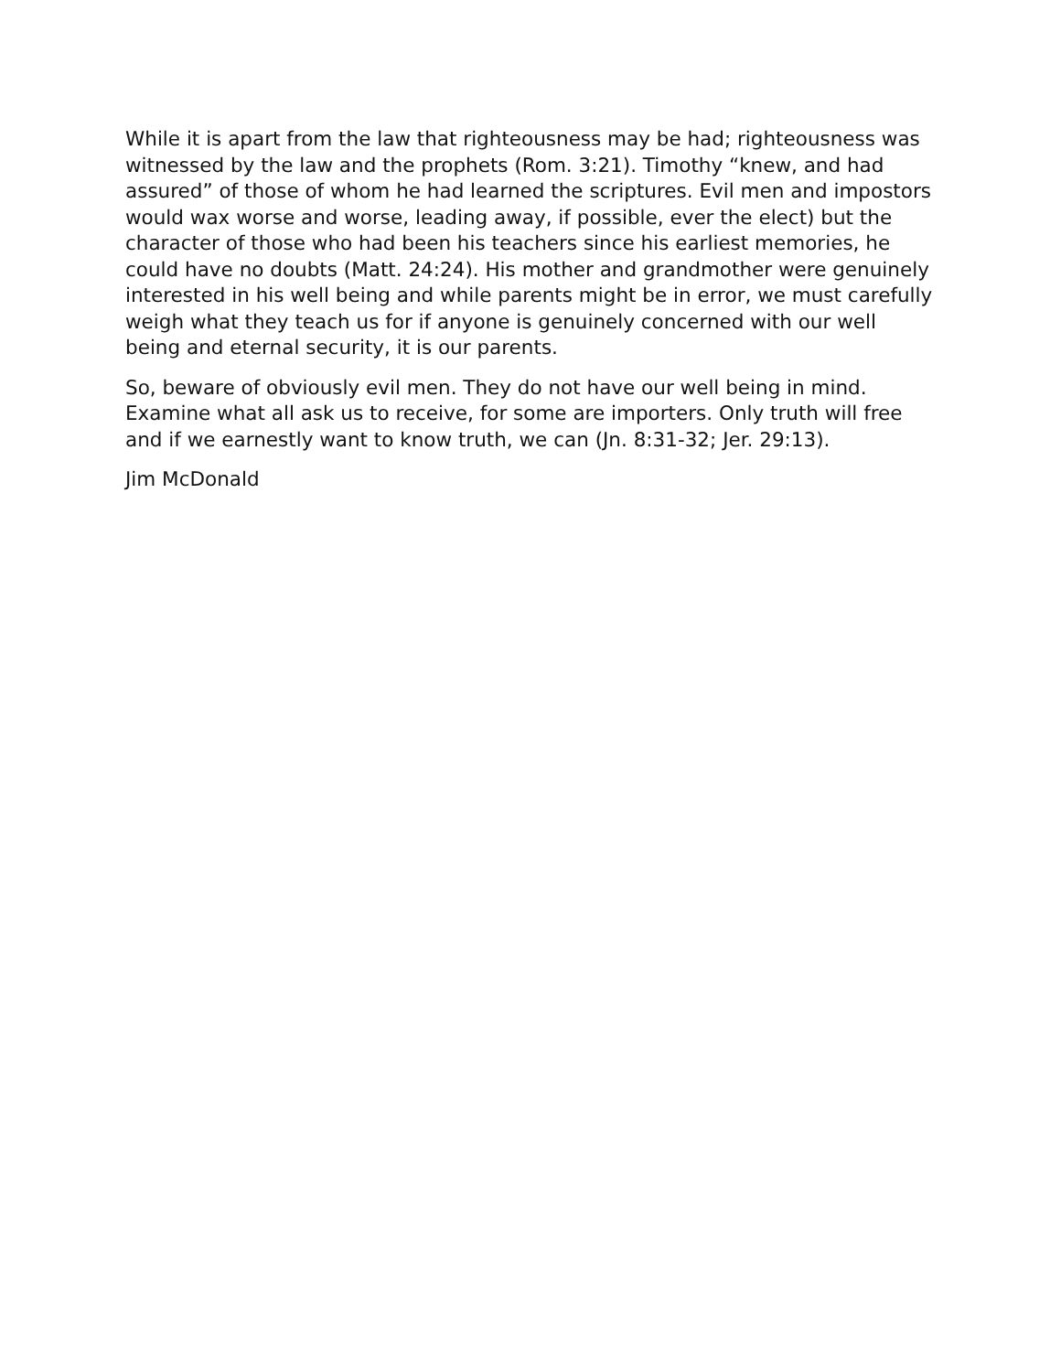While it is apart from the law that righteousness may be had; righteousness was witnessed by the law and the prophets (Rom. 3:21). Timothy “knew, and had assured” of those of whom he had learned the scriptures. Evil men and impostors would wax worse and worse, leading away, if possible, ever the elect) but the character of those who had been his teachers since his earliest memories, he could have no doubts (Matt. 24:24). His mother and grandmother were genuinely interested in his well being and while parents might be in error, we must carefully weigh what they teach us for if anyone is genuinely concerned with our well being and eternal security, it is our parents.
So, beware of obviously evil men. They do not have our well being in mind. Examine what all ask us to receive, for some are importers. Only truth will free and if we earnestly want to know truth, we can (Jn. 8:31-32; Jer. 29:13).
Jim McDonald